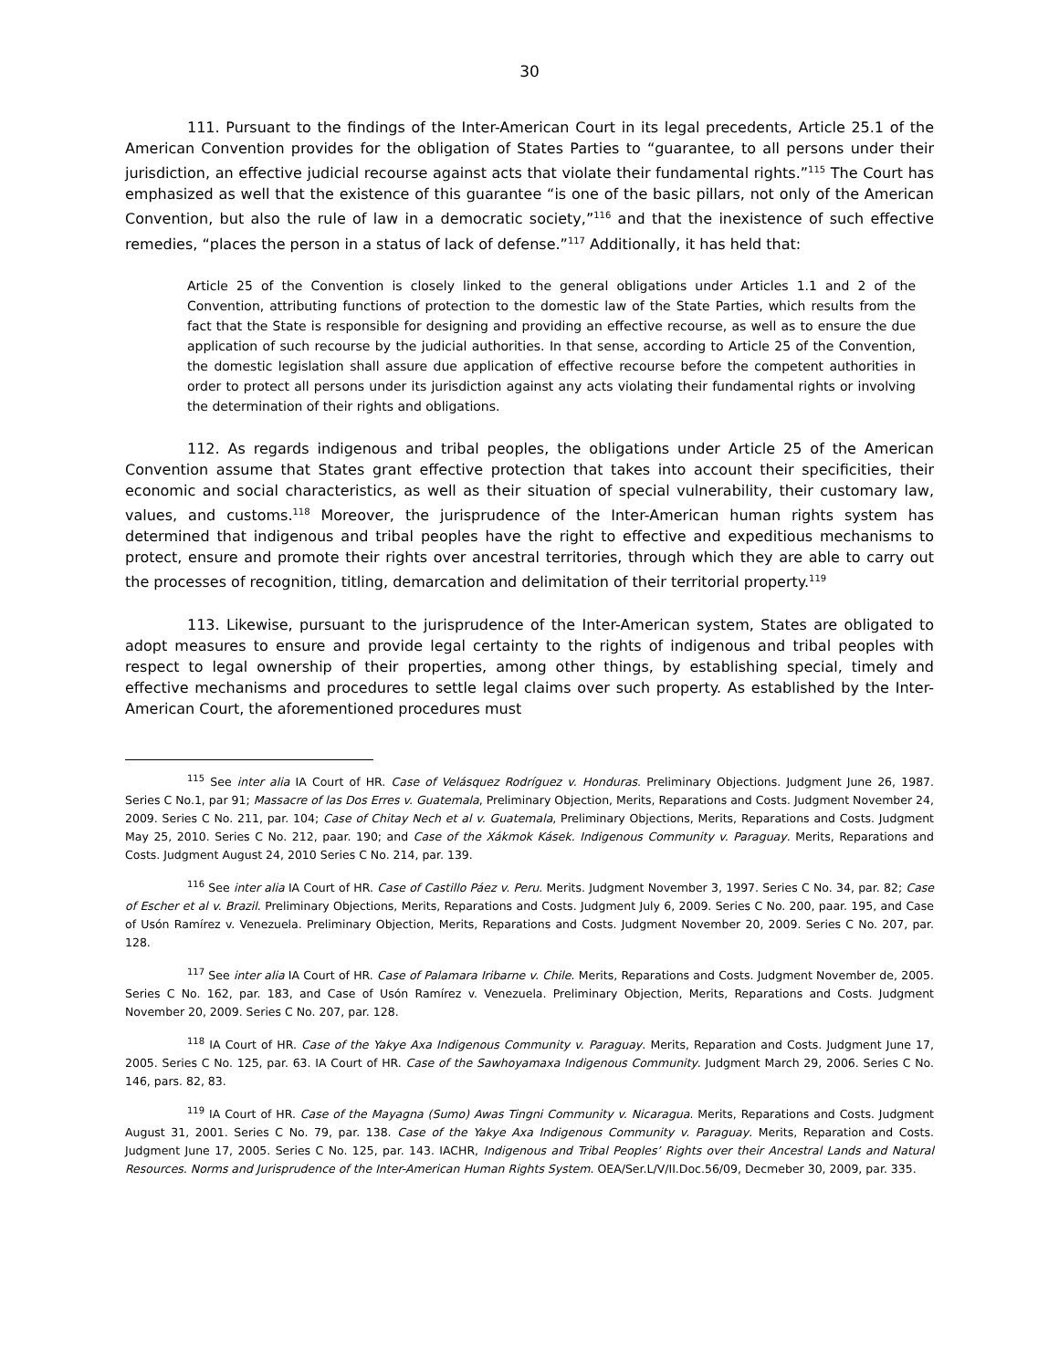30
111. Pursuant to the findings of the Inter-American Court in its legal precedents, Article 25.1 of the American Convention provides for the obligation of States Parties to “guarantee, to all persons under their jurisdiction, an effective judicial recourse against acts that violate their fundamental rights.”<sup>115</sup> The Court has emphasized as well that the existence of this guarantee “is one of the basic pillars, not only of the American Convention, but also the rule of law in a democratic society,”<sup>116</sup> and that the inexistence of such effective remedies, “places the person in a status of lack of defense.”<sup>117</sup> Additionally, it has held that:
Article 25 of the Convention is closely linked to the general obligations under Articles 1.1 and 2 of the Convention, attributing functions of protection to the domestic law of the State Parties, which results from the fact that the State is responsible for designing and providing an effective recourse, as well as to ensure the due application of such recourse by the judicial authorities. In that sense, according to Article 25 of the Convention, the domestic legislation shall assure due application of effective recourse before the competent authorities in order to protect all persons under its jurisdiction against any acts violating their fundamental rights or involving the determination of their rights and obligations.
112. As regards indigenous and tribal peoples, the obligations under Article 25 of the American Convention assume that States grant effective protection that takes into account their specificities, their economic and social characteristics, as well as their situation of special vulnerability, their customary law, values, and customs.<sup>118</sup> Moreover, the jurisprudence of the Inter-American human rights system has determined that indigenous and tribal peoples have the right to effective and expeditious mechanisms to protect, ensure and promote their rights over ancestral territories, through which they are able to carry out the processes of recognition, titling, demarcation and delimitation of their territorial property.<sup>119</sup>
113. Likewise, pursuant to the jurisprudence of the Inter-American system, States are obligated to adopt measures to ensure and provide legal certainty to the rights of indigenous and tribal peoples with respect to legal ownership of their properties, among other things, by establishing special, timely and effective mechanisms and procedures to settle legal claims over such property. As established by the Inter-American Court, the aforementioned procedures must
<sup>115</sup> See inter alia IA Court of HR. Case of Velásquez Rodríguez v. Honduras. Preliminary Objections. Judgment June 26, 1987. Series C No.1, par 91; Massacre of las Dos Erres v. Guatemala, Preliminary Objection, Merits, Reparations and Costs. Judgment November 24, 2009. Series C No. 211, par. 104; Case of Chitay Nech et al v. Guatemala, Preliminary Objections, Merits, Reparations and Costs. Judgment May 25, 2010. Series C No. 212, paar. 190; and Case of the Xákmok Kásek. Indigenous Community v. Paraguay. Merits, Reparations and Costs. Judgment August 24, 2010 Series C No. 214, par. 139.
<sup>116</sup> See inter alia IA Court of HR. Case of Castillo Páez v. Peru. Merits. Judgment November 3, 1997. Series C No. 34, par. 82; Case of Escher et al v. Brazil. Preliminary Objections, Merits, Reparations and Costs. Judgment July 6, 2009. Series C No. 200, paar. 195, and Case of Usón Ramírez v. Venezuela. Preliminary Objection, Merits, Reparations and Costs. Judgment November 20, 2009. Series C No. 207, par. 128.
<sup>117</sup> See inter alia IA Court of HR. Case of Palamara Iribarne v. Chile. Merits, Reparations and Costs. Judgment November de, 2005. Series C No. 162, par. 183, and Case of Usón Ramírez v. Venezuela. Preliminary Objection, Merits, Reparations and Costs. Judgment November 20, 2009. Series C No. 207, par. 128.
<sup>118</sup> IA Court of HR. Case of the Yakye Axa Indigenous Community v. Paraguay. Merits, Reparation and Costs. Judgment June 17, 2005. Series C No. 125, par. 63. IA Court of HR. Case of the Sawhoyamaxa Indigenous Community. Judgment March 29, 2006. Series C No. 146, pars. 82, 83.
<sup>119</sup> IA Court of HR. Case of the Mayagna (Sumo) Awas Tingni Community v. Nicaragua. Merits, Reparations and Costs. Judgment August 31, 2001. Series C No. 79, par. 138. Case of the Yakye Axa Indigenous Community v. Paraguay. Merits, Reparation and Costs. Judgment June 17, 2005. Series C No. 125, par. 143. IACHR, Indigenous and Tribal Peoples’ Rights over their Ancestral Lands and Natural Resources. Norms and Jurisprudence of the Inter-American Human Rights System. OEA/Ser.L/V/II.Doc.56/09, Decmeber 30, 2009, par. 335.